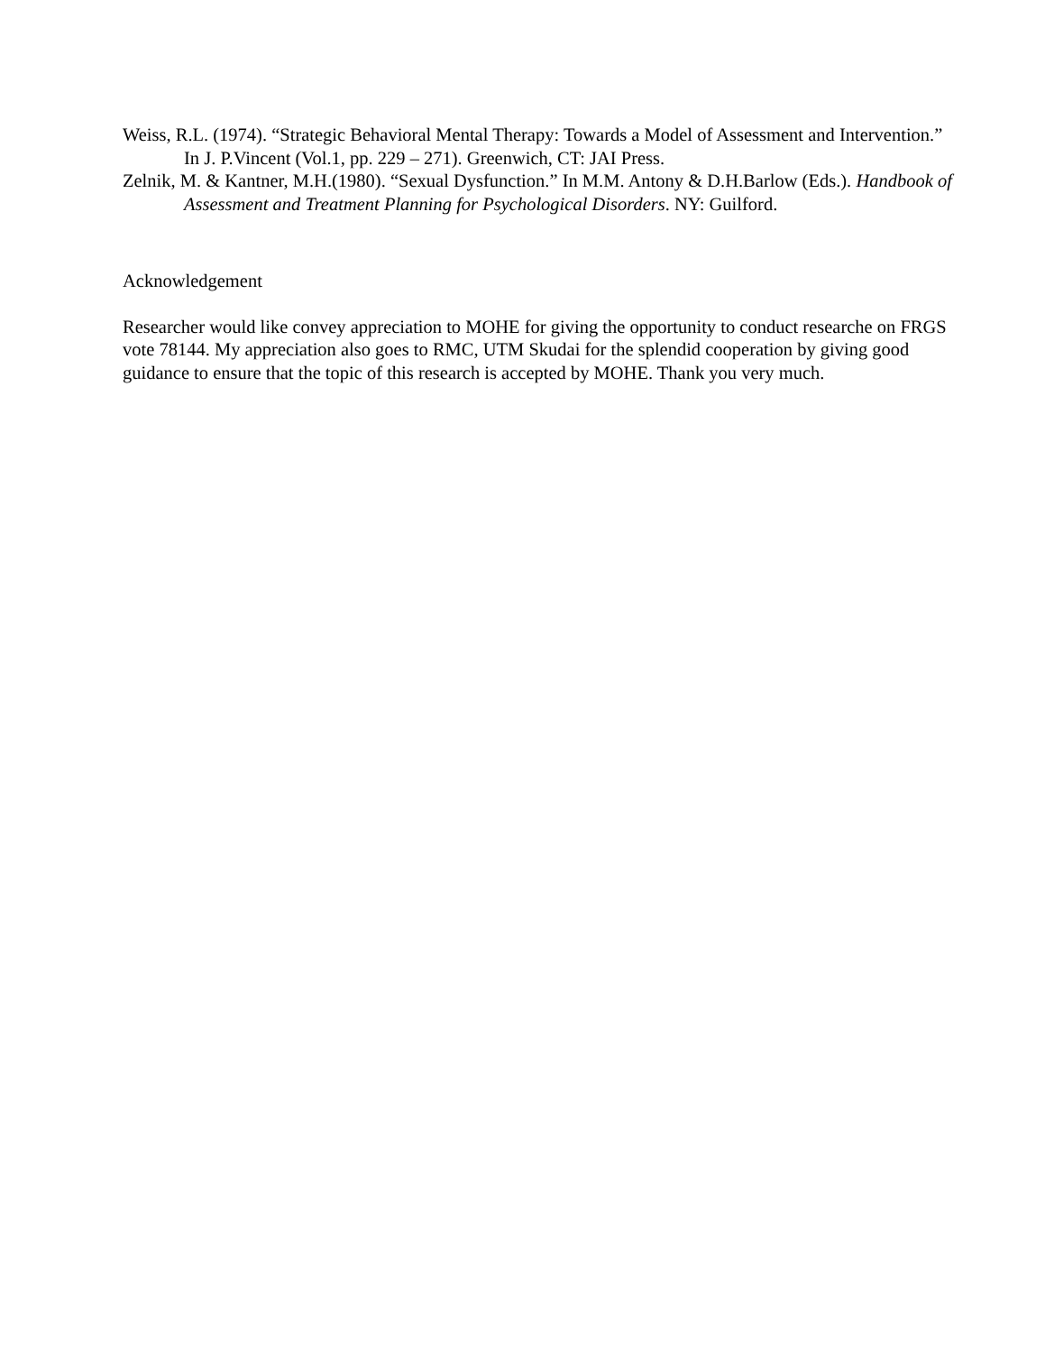Weiss, R.L. (1974). “Strategic Behavioral Mental Therapy: Towards a Model of Assessment and Intervention.” In J. P.Vincent (Vol.1, pp. 229 – 271). Greenwich, CT: JAI Press.
Zelnik, M. & Kantner, M.H.(1980). “Sexual Dysfunction.” In M.M. Antony & D.H.Barlow (Eds.). Handbook of Assessment and Treatment Planning for Psychological Disorders. NY: Guilford.
Acknowledgement
Researcher would like convey appreciation to MOHE for giving the opportunity to conduct researche on FRGS vote 78144. My appreciation also goes to RMC, UTM Skudai for the splendid cooperation by giving good guidance to ensure that the topic of this research is accepted by MOHE. Thank you very much.